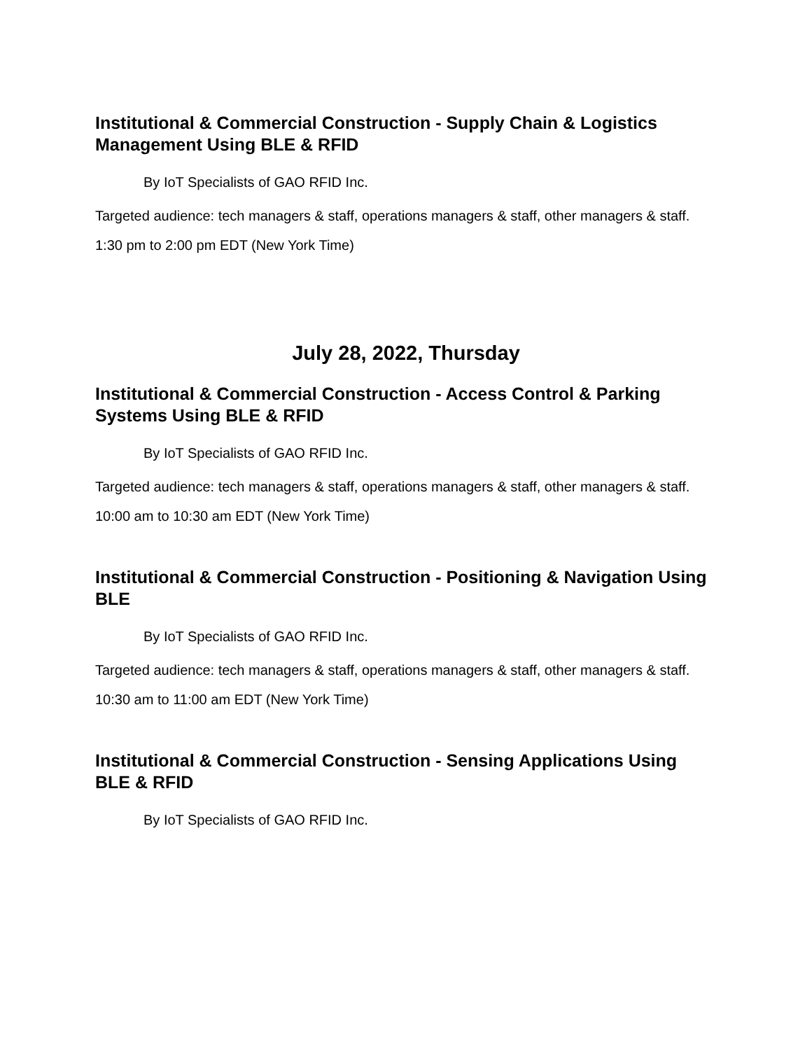Institutional & Commercial Construction - Supply Chain & Logistics Management Using BLE & RFID
By IoT Specialists of GAO RFID Inc.
Targeted audience: tech managers & staff, operations managers & staff, other managers & staff.
1:30 pm to 2:00 pm EDT (New York Time)
July 28, 2022, Thursday
Institutional & Commercial Construction - Access Control & Parking Systems Using BLE & RFID
By IoT Specialists of GAO RFID Inc.
Targeted audience: tech managers & staff, operations managers & staff, other managers & staff.
10:00 am to 10:30 am EDT (New York Time)
Institutional & Commercial Construction - Positioning & Navigation Using BLE
By IoT Specialists of GAO RFID Inc.
Targeted audience: tech managers & staff, operations managers & staff, other managers & staff.
10:30 am to 11:00 am EDT (New York Time)
Institutional & Commercial Construction - Sensing Applications Using BLE & RFID
By IoT Specialists of GAO RFID Inc.